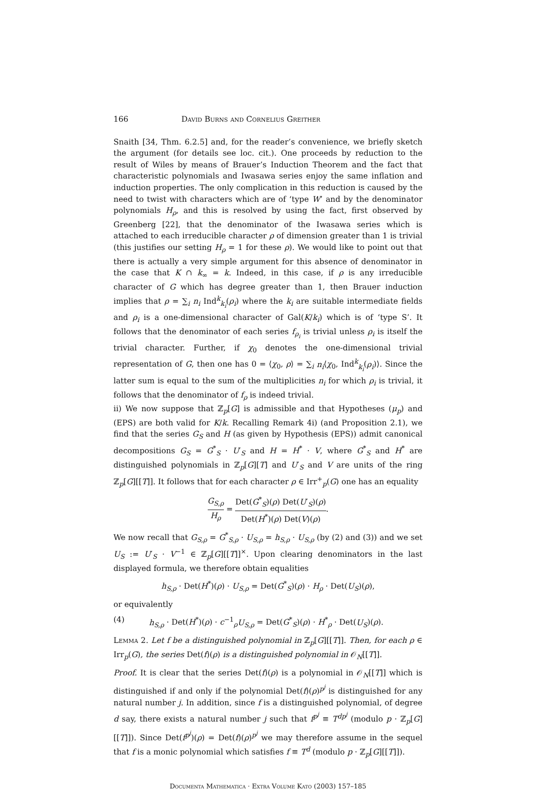166 David Burns and Cornelius Greither
Snaith [34, Thm. 6.2.5] and, for the reader’s convenience, we briefly sketch the argument (for details see loc. cit.). One proceeds by reduction to the result of Wiles by means of Brauer’s Induction Theorem and the fact that characteristic polynomials and Iwasawa series enjoy the same inflation and induction properties. The only complication in this reduction is caused by the need to twist with characters which are of ‘type W’ and by the denominator polynomials H<sub>ρ</sub>, and this is resolved by using the fact, first observed by Greenberg [22], that the denominator of the Iwasawa series which is attached to each irreducible character ρ of dimension greater than 1 is trivial (this justifies our setting H<sub>ρ</sub> = 1 for these ρ). We would like to point out that there is actually a very simple argument for this absence of denominator in the case that K ∩ k<sub>∞</sub> = k. Indeed, in this case, if ρ is any irreducible character of G which has degree greater than 1, then Brauer induction implies that ρ = ∑<sub>i</sub> n<sub>i</sub> Ind<sup>k</sup><sub>k<sub>i</sub></sub>(ρ<sub>i</sub>) where the k<sub>i</sub> are suitable intermediate fields and ρ<sub>i</sub> is a one-dimensional character of Gal(K/k<sub>i</sub>) which is of ‘type S’. It follows that the denominator of each series f<sub>ρ<sub>i</sub></sub> is trivial unless ρ<sub>i</sub> is itself the trivial character. Further, if χ<sub>0</sub> denotes the one-dimensional trivial representation of G, then one has 0 = ⟨χ<sub>0</sub>, ρ⟩ = ∑<sub>i</sub> n<sub>i</sub>⟨χ<sub>0</sub>, Ind<sup>k</sup><sub>k<sub>i</sub></sub>(ρ<sub>i</sub>)⟩. Since the latter sum is equal to the sum of the multiplicities n<sub>i</sub> for which ρ<sub>i</sub> is trivial, it follows that the denominator of f<sub>ρ</sub> is indeed trivial.
ii) We now suppose that ℤ<sub>p</sub>[G] is admissible and that Hypotheses (μ<sub>p</sub>) and (EPS) are both valid for K/k. Recalling Remark 4i) (and Proposition 2.1), we find that the series G<sub>S</sub> and H (as given by Hypothesis (EPS)) admit canonical decompositions G<sub>S</sub> = G<sup>*</sup><sub>S</sub> · U′<sub>S</sub> and H = H<sup>*</sup> · V, where G<sup>*</sup><sub>S</sub> and H<sup>*</sup> are distinguished polynomials in ℤ<sub>p</sub>[G][T] and U′<sub>S</sub> and V are units of the ring ℤ<sub>p</sub>[G][[T]]. It follows that for each character ρ ∈ Irr<sup>+</sup><sub>p</sub>(G) one has an equality
G<sub>S,ρ</sub> H<sub>ρ</sub> = Det(G<sup>*</sup><sub>S</sub>)(ρ) Det(U′<sub>S</sub>)(ρ) Det(H<sup>*</sup>)(ρ) Det(V)(ρ).
We now recall that G<sub>S,ρ</sub> = G<sup>*</sup><sub>S,ρ</sub> · U<sub>S,ρ</sub> = h<sub>S,ρ</sub> · U<sub>S,ρ</sub> (by (2) and (3)) and we set U<sub>S</sub> := U′<sub>S</sub> · V<sup>−1</sup> ∈ ℤ<sub>p</sub>[G][[T]]<sup>×</sup>. Upon clearing denominators in the last displayed formula, we therefore obtain equalities
h<sub>S,ρ</sub> · Det(H<sup>*</sup>)(ρ) · U<sub>S,ρ</sub> = Det(G<sup>*</sup><sub>S</sub>)(ρ) · H<sub>ρ</sub> · Det(U<sub>S</sub>)(ρ),
or equivalently
(4) h<sub>S,ρ</sub> · Det(H<sup>*</sup>)(ρ) · c<sup>−1</sup><sub>ρ</sub>U<sub>S,ρ</sub> = Det(G<sup>*</sup><sub>S</sub>)(ρ) · H<sup>*</sup><sub>ρ</sub> · Det(U<sub>S</sub>)(ρ).
Lemma 2. Let f be a distinguished polynomial in ℤ<sub>p</sub>[G][[T]]. Then, for each ρ ∈ Irr<sub>p</sub>(G), the series Det(f)(ρ) is a distinguished polynomial in 𝒪<sub>N</sub>[[T]].
Proof. It is clear that the series Det(f)(ρ) is a polynomial in 𝒪<sub>N</sub>[[T]] which is distinguished if and only if the polynomial Det(f)(ρ)<sup>p<sup>j</sup></sup> is distinguished for any natural number j. In addition, since f is a distinguished polynomial, of degree d say, there exists a natural number j such that f<sup>p<sup>j</sup></sup> ≡ T<sup>dp<sup>j</sup></sup> (modulo p · ℤ<sub>p</sub>[G][[T]]). Since Det(f<sup>p<sup>j</sup></sup>)(ρ) = Det(f)(ρ)<sup>p<sup>j</sup></sup> we may therefore assume in the sequel that f is a monic polynomial which satisfies f ≡ T<sup>d</sup> (modulo p · ℤ<sub>p</sub>[G][[T]]).
Documenta Mathematica · Extra Volume Kato (2003) 157–185